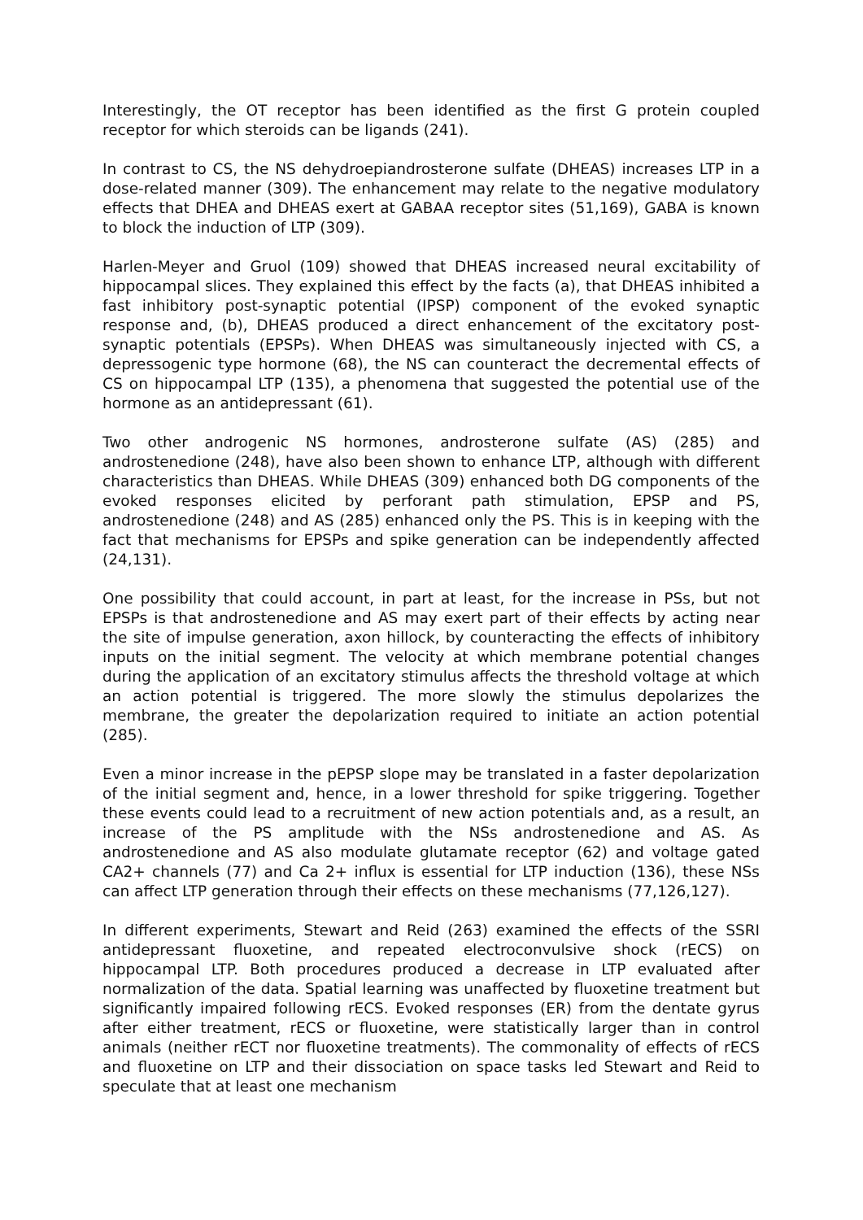Interestingly, the OT receptor has been identified as the first G protein coupled receptor for which steroids can be ligands (241).
In contrast to CS, the NS dehydroepiandrosterone sulfate (DHEAS) increases LTP in a dose-related manner (309). The enhancement may relate to the negative modulatory effects that DHEA and DHEAS exert at GABAA receptor sites (51,169), GABA is known to block the induction of LTP (309).
Harlen-Meyer and Gruol (109) showed that DHEAS increased neural excitability of hippocampal slices. They explained this effect by the facts (a), that DHEAS inhibited a fast inhibitory post-synaptic potential (IPSP) component of the evoked synaptic response and, (b), DHEAS produced a direct enhancement of the excitatory post-synaptic potentials (EPSPs). When DHEAS was simultaneously injected with CS, a depressogenic type hormone (68), the NS can counteract the decremental effects of CS on hippocampal LTP (135), a phenomena that suggested the potential use of the hormone as an antidepressant (61).
Two other androgenic NS hormones, androsterone sulfate (AS) (285) and androstenedione (248), have also been shown to enhance LTP, although with different characteristics than DHEAS. While DHEAS (309) enhanced both DG components of the evoked responses elicited by perforant path stimulation, EPSP and PS, androstenedione (248) and AS (285) enhanced only the PS. This is in keeping with the fact that mechanisms for EPSPs and spike generation can be independently affected (24,131).
One possibility that could account, in part at least, for the increase in PSs, but not EPSPs is that androstenedione and AS may exert part of their effects by acting near the site of impulse generation, axon hillock, by counteracting the effects of inhibitory inputs on the initial segment. The velocity at which membrane potential changes during the application of an excitatory stimulus affects the threshold voltage at which an action potential is triggered. The more slowly the stimulus depolarizes the membrane, the greater the depolarization required to initiate an action potential (285).
Even a minor increase in the pEPSP slope may be translated in a faster depolarization of the initial segment and, hence, in a lower threshold for spike triggering. Together these events could lead to a recruitment of new action potentials and, as a result, an increase of the PS amplitude with the NSs androstenedione and AS. As androstenedione and AS also modulate glutamate receptor (62) and voltage gated CA2+ channels (77) and Ca 2+ influx is essential for LTP induction (136), these NSs can affect LTP generation through their effects on these mechanisms (77,126,127).
In different experiments, Stewart and Reid (263) examined the effects of the SSRI antidepressant fluoxetine, and repeated electroconvulsive shock (rECS) on hippocampal LTP. Both procedures produced a decrease in LTP evaluated after normalization of the data. Spatial learning was unaffected by fluoxetine treatment but significantly impaired following rECS. Evoked responses (ER) from the dentate gyrus after either treatment, rECS or fluoxetine, were statistically larger than in control animals (neither rECT nor fluoxetine treatments). The commonality of effects of rECS and fluoxetine on LTP and their dissociation on space tasks led Stewart and Reid to speculate that at least one mechanism